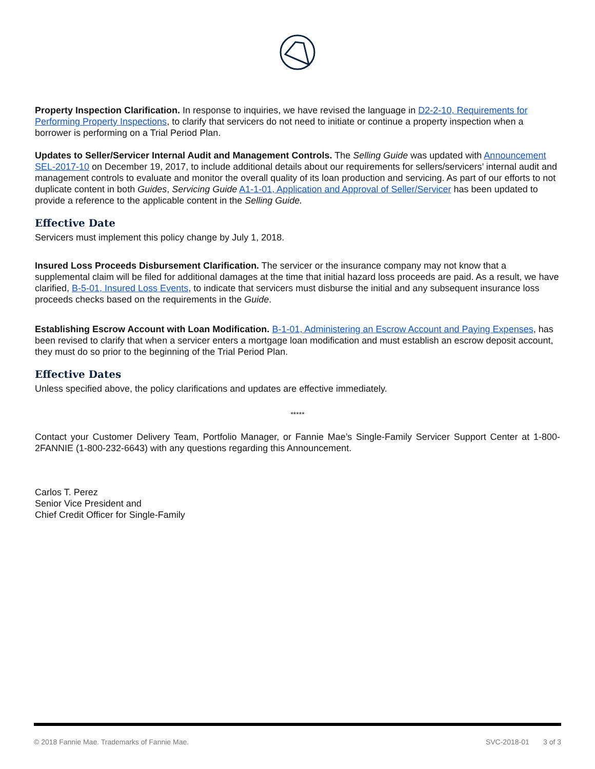Property Inspection Clarification. In response to inquiries, we have revised the language in D2-2-10, Requirements for Performing Property Inspections, to clarify that servicers do not need to initiate or continue a property inspection when a borrower is performing on a Trial Period Plan.
Updates to Seller/Servicer Internal Audit and Management Controls. The Selling Guide was updated with Announcement SEL-2017-10 on December 19, 2017, to include additional details about our requirements for sellers/servicers’ internal audit and management controls to evaluate and monitor the overall quality of its loan production and servicing. As part of our efforts to not duplicate content in both Guides, Servicing Guide A1-1-01, Application and Approval of Seller/Servicer has been updated to provide a reference to the applicable content in the Selling Guide.
Effective Date
Servicers must implement this policy change by July 1, 2018.
Insured Loss Proceeds Disbursement Clarification. The servicer or the insurance company may not know that a supplemental claim will be filed for additional damages at the time that initial hazard loss proceeds are paid. As a result, we have clarified, B-5-01, Insured Loss Events, to indicate that servicers must disburse the initial and any subsequent insurance loss proceeds checks based on the requirements in the Guide.
Establishing Escrow Account with Loan Modification. B-1-01, Administering an Escrow Account and Paying Expenses, has been revised to clarify that when a servicer enters a mortgage loan modification and must establish an escrow deposit account, they must do so prior to the beginning of the Trial Period Plan.
Effective Dates
Unless specified above, the policy clarifications and updates are effective immediately.
*****
Contact your Customer Delivery Team, Portfolio Manager, or Fannie Mae’s Single-Family Servicer Support Center at 1-800-2FANNIE (1-800-232-6643) with any questions regarding this Announcement.
Carlos T. Perez
Senior Vice President and
Chief Credit Officer for Single-Family
© 2018 Fannie Mae. Trademarks of Fannie Mae. SVC-2018-01 3 of 3